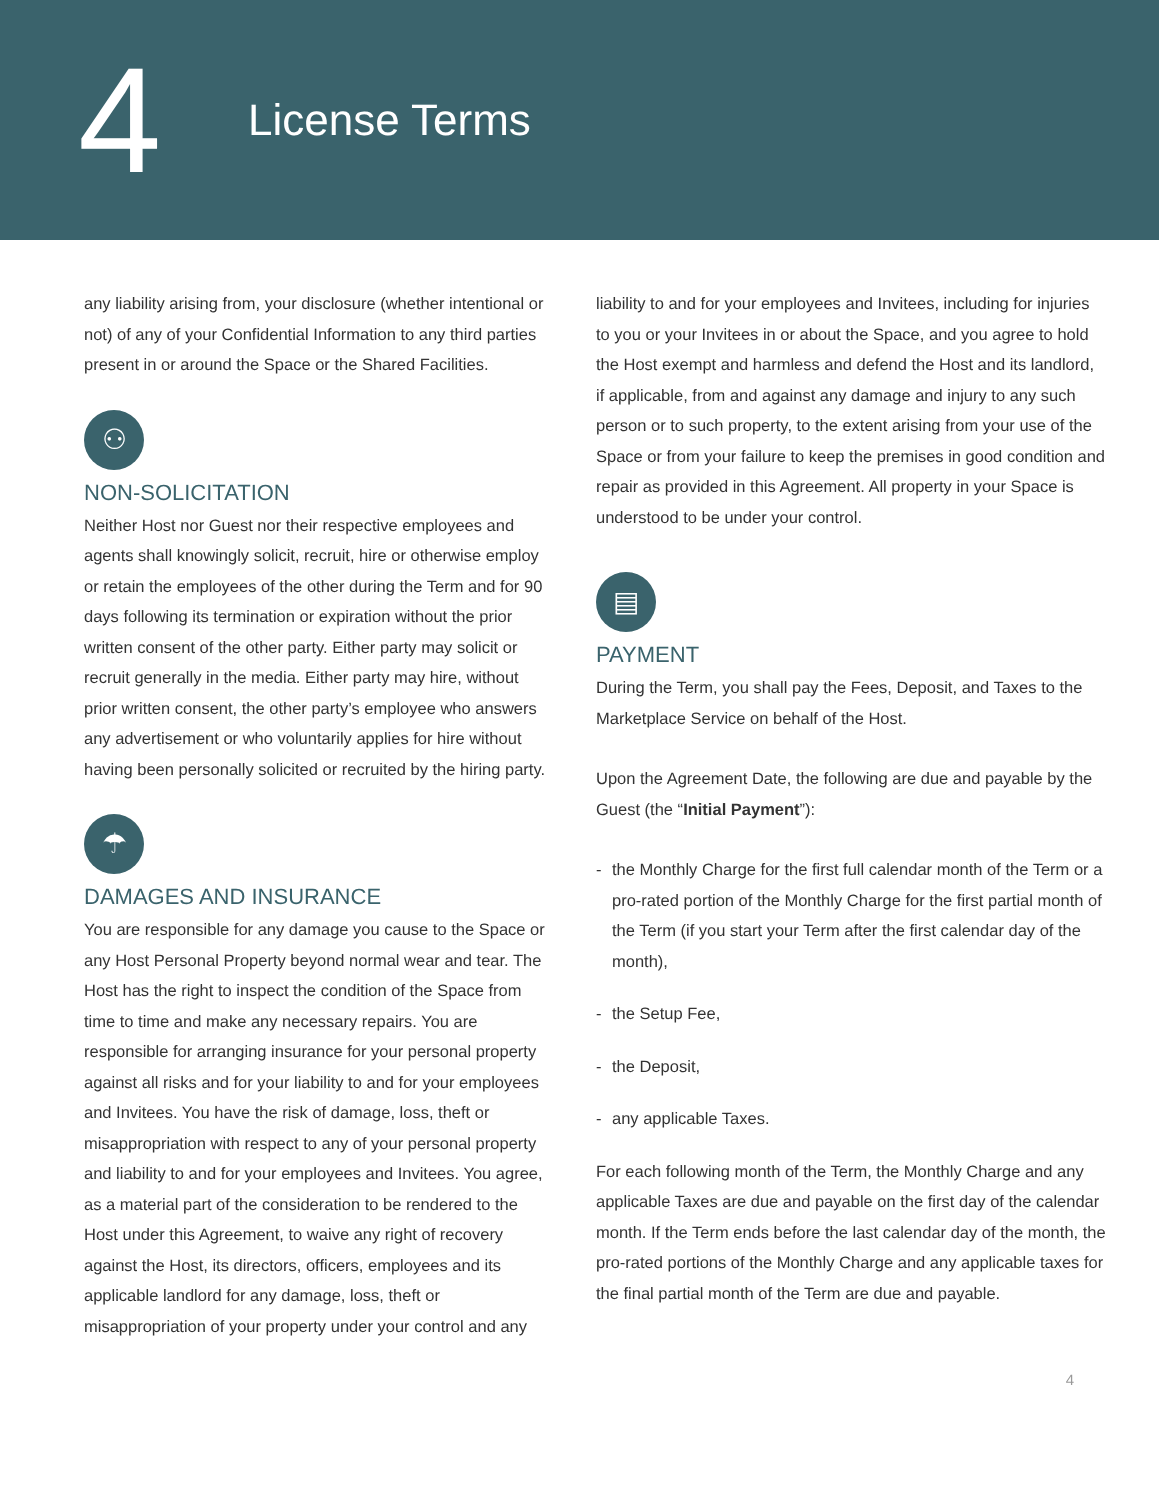4
License Terms
any liability arising from, your disclosure (whether intentional or not) of any of your Confidential Information to any third parties present in or around the Space or the Shared Facilities.
⚇
NON-SOLICITATION
Neither Host nor Guest nor their respective employees and agents shall knowingly solicit, recruit, hire or otherwise employ or retain the employees of the other during the Term and for 90 days following its termination or expiration without the prior written consent of the other party. Either party may solicit or recruit generally in the media. Either party may hire, without prior written consent, the other party’s employee who answers any advertisement or who voluntarily applies for hire without having been personally solicited or recruited by the hiring party.
☂
DAMAGES AND INSURANCE
You are responsible for any damage you cause to the Space or any Host Personal Property beyond normal wear and tear. The Host has the right to inspect the condition of the Space from time to time and make any necessary repairs. You are responsible for arranging insurance for your personal property against all risks and for your liability to and for your employees and Invitees. You have the risk of damage, loss, theft or misappropriation with respect to any of your personal property and liability to and for your employees and Invitees. You agree, as a material part of the consideration to be rendered to the Host under this Agreement, to waive any right of recovery against the Host, its directors, officers, employees and its applicable landlord for any damage, loss, theft or misappropriation of your property under your control and any
liability to and for your employees and Invitees, including for injuries to you or your Invitees in or about the Space, and you agree to hold the Host exempt and harmless and defend the Host and its landlord, if applicable, from and against any damage and injury to any such person or to such property, to the extent arising from your use of the Space or from your failure to keep the premises in good condition and repair as provided in this Agreement. All property in your Space is understood to be under your control.
▤
PAYMENT
During the Term, you shall pay the Fees, Deposit, and Taxes to the Marketplace Service on behalf of the Host.
Upon the Agreement Date, the following are due and payable by the Guest (the “Initial Payment”):
- the Monthly Charge for the first full calendar month of the Term or a pro-rated portion of the Monthly Charge for the first partial month of the Term (if you start your Term after the first calendar day of the month),
- the Setup Fee,
- the Deposit,
- any applicable Taxes.
For each following month of the Term, the Monthly Charge and any applicable Taxes are due and payable on the first day of the calendar month. If the Term ends before the last calendar day of the month, the pro-rated portions of the Monthly Charge and any applicable taxes for the final partial month of the Term are due and payable.
4